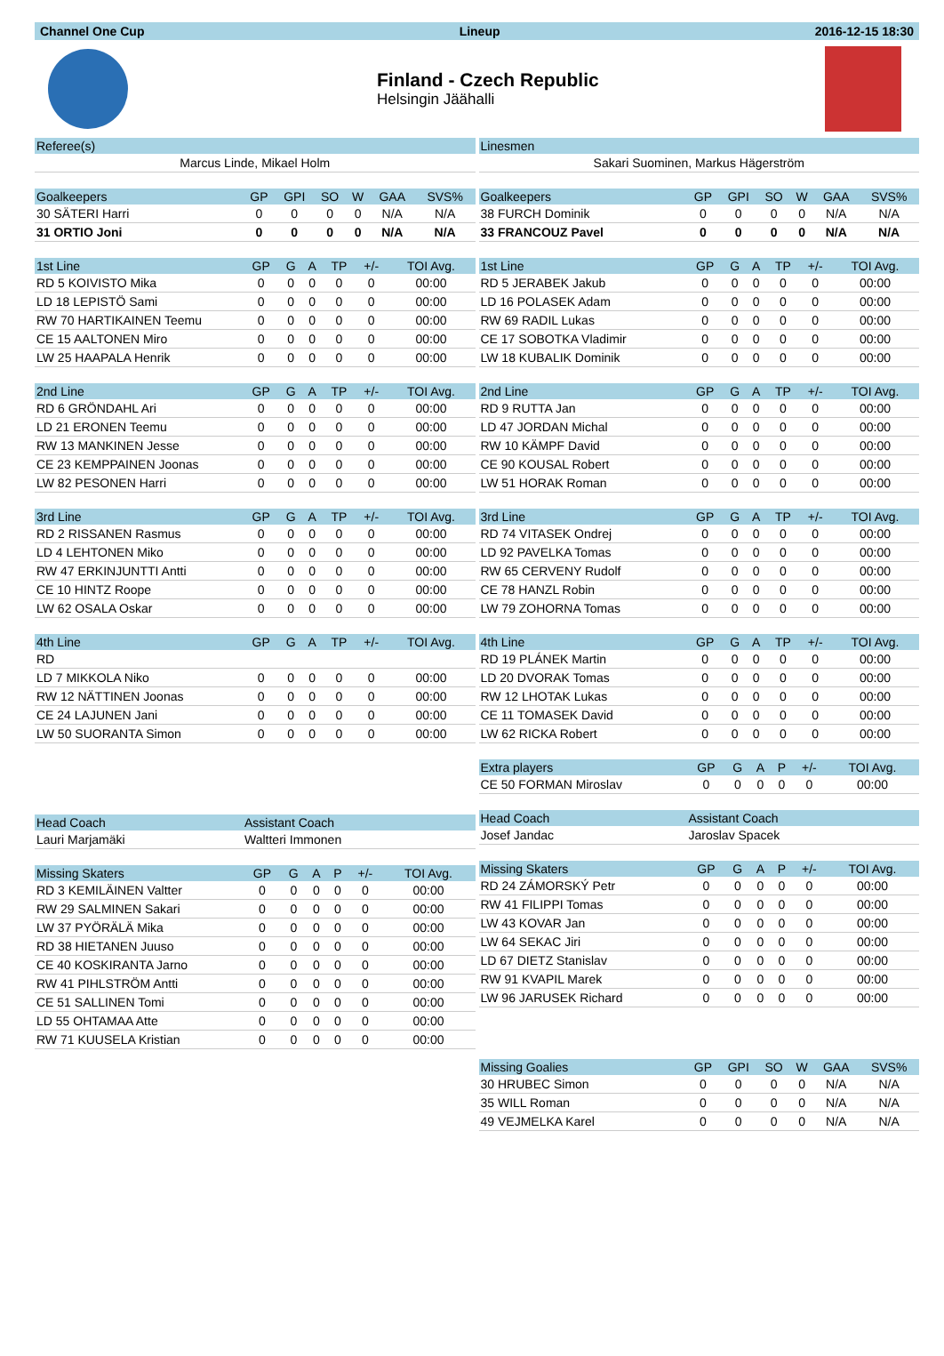Channel One Cup Lineup 2016-12-15 18:30
Finland - Czech Republic
Helsingin Jäähalli
| Referee(s) |
| --- |
| Marcus Linde, Mikael Holm |
| Linesmen |
| --- |
| Sakari Suominen, Markus Hägerström |
| Goalkeepers | GP | GPI | SO | W | GAA | SVS% |
| --- | --- | --- | --- | --- | --- | --- |
| 30 SÄTERI Harri | 0 | 0 | 0 | 0 | N/A | N/A |
| 31 ORTIO Joni | 0 | 0 | 0 | 0 | N/A | N/A |
| Goalkeepers | GP | GPI | SO | W | GAA | SVS% |
| --- | --- | --- | --- | --- | --- | --- |
| 38 FURCH Dominik | 0 | 0 | 0 | 0 | N/A | N/A |
| 33 FRANCOUZ Pavel | 0 | 0 | 0 | 0 | N/A | N/A |
| 1st Line | GP | G | A | TP | +/- | TOI Avg. |
| --- | --- | --- | --- | --- | --- | --- |
| RD 5 KOIVISTO Mika | 0 | 0 | 0 | 0 | 0 | 00:00 |
| LD 18 LEPISTÖ Sami | 0 | 0 | 0 | 0 | 0 | 00:00 |
| RW 70 HARTIKAINEN Teemu | 0 | 0 | 0 | 0 | 0 | 00:00 |
| CE 15 AALTONEN Miro | 0 | 0 | 0 | 0 | 0 | 00:00 |
| LW 25 HAAPALA Henrik | 0 | 0 | 0 | 0 | 0 | 00:00 |
| 2nd Line | GP | G | A | TP | +/- | TOI Avg. |
| --- | --- | --- | --- | --- | --- | --- |
| RD 6 GRÖNDAHL Ari | 0 | 0 | 0 | 0 | 0 | 00:00 |
| LD 21 ERONEN Teemu | 0 | 0 | 0 | 0 | 0 | 00:00 |
| RW 13 MANKINEN Jesse | 0 | 0 | 0 | 0 | 0 | 00:00 |
| CE 23 KEMPPAINEN Joonas | 0 | 0 | 0 | 0 | 0 | 00:00 |
| LW 82 PESONEN Harri | 0 | 0 | 0 | 0 | 0 | 00:00 |
| 3rd Line | GP | G | A | TP | +/- | TOI Avg. |
| --- | --- | --- | --- | --- | --- | --- |
| RD 2 RISSANEN Rasmus | 0 | 0 | 0 | 0 | 0 | 00:00 |
| LD 4 LEHTONEN Miko | 0 | 0 | 0 | 0 | 0 | 00:00 |
| RW 47 ERKINJUNTTI Antti | 0 | 0 | 0 | 0 | 0 | 00:00 |
| CE 10 HINTZ Roope | 0 | 0 | 0 | 0 | 0 | 00:00 |
| LW 62 OSALA Oskar | 0 | 0 | 0 | 0 | 0 | 00:00 |
| 4th Line | GP | G | A | TP | +/- | TOI Avg. |
| --- | --- | --- | --- | --- | --- | --- |
| RD | | | | | | |
| LD 7 MIKKOLA Niko | 0 | 0 | 0 | 0 | 0 | 00:00 |
| RW 12 NÄTTINEN Joonas | 0 | 0 | 0 | 0 | 0 | 00:00 |
| CE 24 LAJUNEN Jani | 0 | 0 | 0 | 0 | 0 | 00:00 |
| LW 50 SUORANTA Simon | 0 | 0 | 0 | 0 | 0 | 00:00 |
| Head Coach | Assistant Coach |
| --- | --- |
| Lauri Marjamäki | Waltteri Immonen |
| Missing Skaters | GP | G | A | P | +/- | TOI Avg. |
| --- | --- | --- | --- | --- | --- | --- |
| RD 3 KEMILÄINEN Valtter | 0 | 0 | 0 | 0 | 0 | 00:00 |
| RW 29 SALMINEN Sakari | 0 | 0 | 0 | 0 | 0 | 00:00 |
| LW 37 PYÖRÄLÄ Mika | 0 | 0 | 0 | 0 | 0 | 00:00 |
| RD 38 HIETANEN Juuso | 0 | 0 | 0 | 0 | 0 | 00:00 |
| CE 40 KOSKIRANTA Jarno | 0 | 0 | 0 | 0 | 0 | 00:00 |
| RW 41 PIHLSTRÖM Antti | 0 | 0 | 0 | 0 | 0 | 00:00 |
| CE 51 SALLINEN Tomi | 0 | 0 | 0 | 0 | 0 | 00:00 |
| LD 55 OHTAMAA Atte | 0 | 0 | 0 | 0 | 0 | 00:00 |
| RW 71 KUUSELA Kristian | 0 | 0 | 0 | 0 | 0 | 00:00 |
| 1st Line | GP | G | A | TP | +/- | TOI Avg. |
| --- | --- | --- | --- | --- | --- | --- |
| RD 5 JERABEK Jakub | 0 | 0 | 0 | 0 | 0 | 00:00 |
| LD 16 POLASEK Adam | 0 | 0 | 0 | 0 | 0 | 00:00 |
| RW 69 RADIL Lukas | 0 | 0 | 0 | 0 | 0 | 00:00 |
| CE 17 SOBOTKA Vladimir | 0 | 0 | 0 | 0 | 0 | 00:00 |
| LW 18 KUBALIK Dominik | 0 | 0 | 0 | 0 | 0 | 00:00 |
| 2nd Line | GP | G | A | TP | +/- | TOI Avg. |
| --- | --- | --- | --- | --- | --- | --- |
| RD 9 RUTTA Jan | 0 | 0 | 0 | 0 | 0 | 00:00 |
| LD 47 JORDAN Michal | 0 | 0 | 0 | 0 | 0 | 00:00 |
| RW 10 KÄMPF David | 0 | 0 | 0 | 0 | 0 | 00:00 |
| CE 90 KOUSAL Robert | 0 | 0 | 0 | 0 | 0 | 00:00 |
| LW 51 HORAK Roman | 0 | 0 | 0 | 0 | 0 | 00:00 |
| 3rd Line | GP | G | A | TP | +/- | TOI Avg. |
| --- | --- | --- | --- | --- | --- | --- |
| RD 74 VITASEK Ondrej | 0 | 0 | 0 | 0 | 0 | 00:00 |
| LD 92 PAVELKA Tomas | 0 | 0 | 0 | 0 | 0 | 00:00 |
| RW 65 CERVENY Rudolf | 0 | 0 | 0 | 0 | 0 | 00:00 |
| CE 78 HANZL Robin | 0 | 0 | 0 | 0 | 0 | 00:00 |
| LW 79 ZOHORNA Tomas | 0 | 0 | 0 | 0 | 0 | 00:00 |
| 4th Line | GP | G | A | TP | +/- | TOI Avg. |
| --- | --- | --- | --- | --- | --- | --- |
| RD 19 PLÁNEK Martin | 0 | 0 | 0 | 0 | 0 | 00:00 |
| LD 20 DVORAK Tomas | 0 | 0 | 0 | 0 | 0 | 00:00 |
| RW 12 LHOTAK Lukas | 0 | 0 | 0 | 0 | 0 | 00:00 |
| CE 11 TOMASEK David | 0 | 0 | 0 | 0 | 0 | 00:00 |
| LW 62 RICKA Robert | 0 | 0 | 0 | 0 | 0 | 00:00 |
| Extra players | GP | G | A | P | +/- | TOI Avg. |
| --- | --- | --- | --- | --- | --- | --- |
| CE 50 FORMAN Miroslav | 0 | 0 | 0 | 0 | 0 | 00:00 |
| Head Coach | Assistant Coach |
| --- | --- |
| Josef Jandac | Jaroslav Spacek |
| Missing Skaters | GP | G | A | P | +/- | TOI Avg. |
| --- | --- | --- | --- | --- | --- | --- |
| RD 24 ZÁMORSKÝ Petr | 0 | 0 | 0 | 0 | 0 | 00:00 |
| RW 41 FILIPPI Tomas | 0 | 0 | 0 | 0 | 0 | 00:00 |
| LW 43 KOVAR Jan | 0 | 0 | 0 | 0 | 0 | 00:00 |
| LW 64 SEKAC Jiri | 0 | 0 | 0 | 0 | 0 | 00:00 |
| LD 67 DIETZ Stanislav | 0 | 0 | 0 | 0 | 0 | 00:00 |
| RW 91 KVAPIL Marek | 0 | 0 | 0 | 0 | 0 | 00:00 |
| LW 96 JARUSEK Richard | 0 | 0 | 0 | 0 | 0 | 00:00 |
| Missing Goalies | GP | GPI | SO | W | GAA | SVS% |
| --- | --- | --- | --- | --- | --- | --- |
| 30 HRUBEC Simon | 0 | 0 | 0 | 0 | N/A | N/A |
| 35 WILL Roman | 0 | 0 | 0 | 0 | N/A | N/A |
| 49 VEJMELKA Karel | 0 | 0 | 0 | 0 | N/A | N/A |